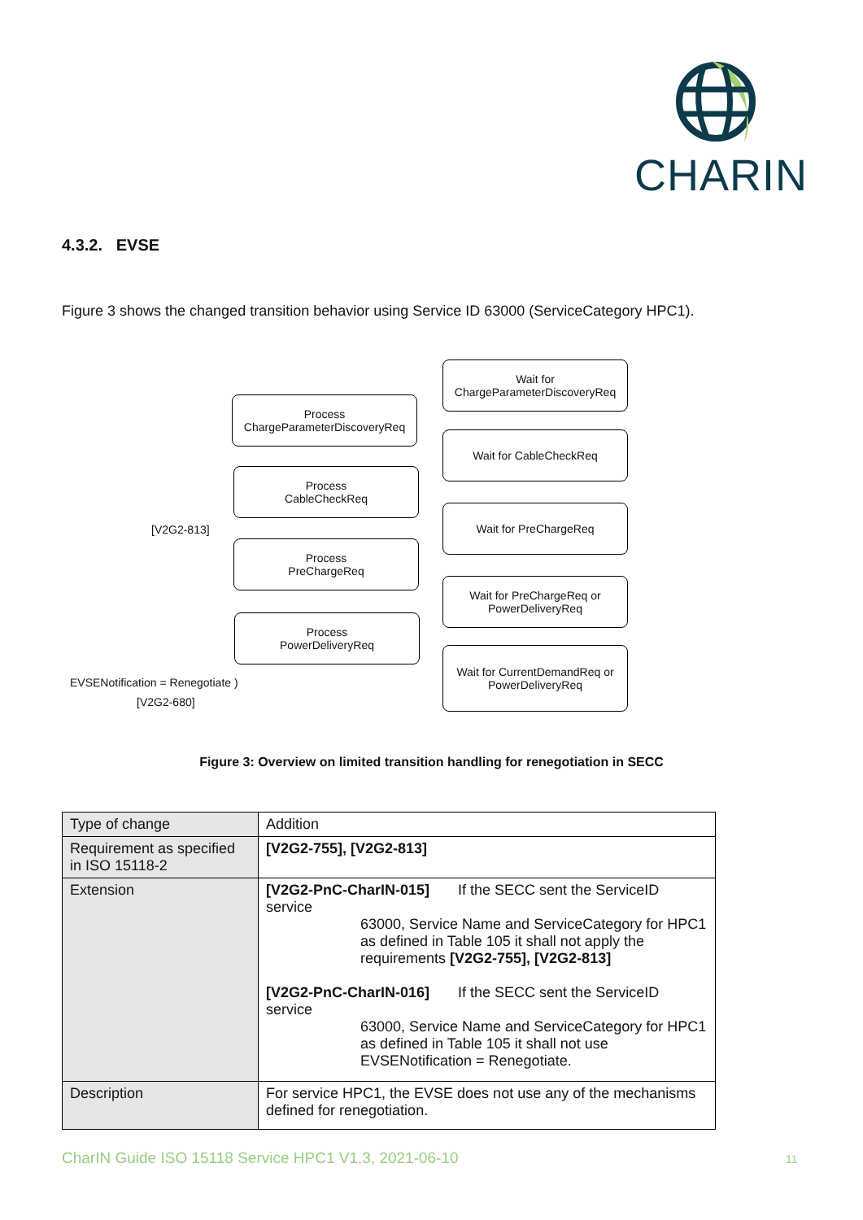CHARIN
4.3.2. EVSE
Figure 3 shows the changed transition behavior using Service ID 63000 (ServiceCategory HPC1).
Wait for
ChargeParameterDiscoveryReq
Process
ChargeParameterDiscoveryReq
Wait for CableCheckReq
Process
CableCheckReq
Wait for PreChargeReq
Process
PreChargeReq
Wait for PreChargeReq or
PowerDeliveryReq
Process
PowerDeliveryReq
Wait for CurrentDemandReq or
PowerDeliveryReq
[V2G2-813]
EVSENotification = Renegotiate )
[V2G2-680]
Figure 3: Overview on limited transition handling for renegotiation in SECC
| Type of change | Addition |
| Requirement as specified in ISO 15118-2 | [V2G2-755], [V2G2-813] |
| Extension | [V2G2-PnC-CharIN-015] If the SECC sent the ServiceID service 63000, Service Name and ServiceCategory for HPC1 as defined in Table 105 it shall not apply the requirements [V2G2-755], [V2G2-813] [V2G2-PnC-CharIN-016] If the SECC sent the ServiceID service 63000, Service Name and ServiceCategory for HPC1 as defined in Table 105 it shall not use EVSENotification = Renegotiate. |
| Description | For service HPC1, the EVSE does not use any of the mechanisms defined for renegotiation. |
CharIN Guide ISO 15118 Service HPC1 V1.3, 2021-06-10
11